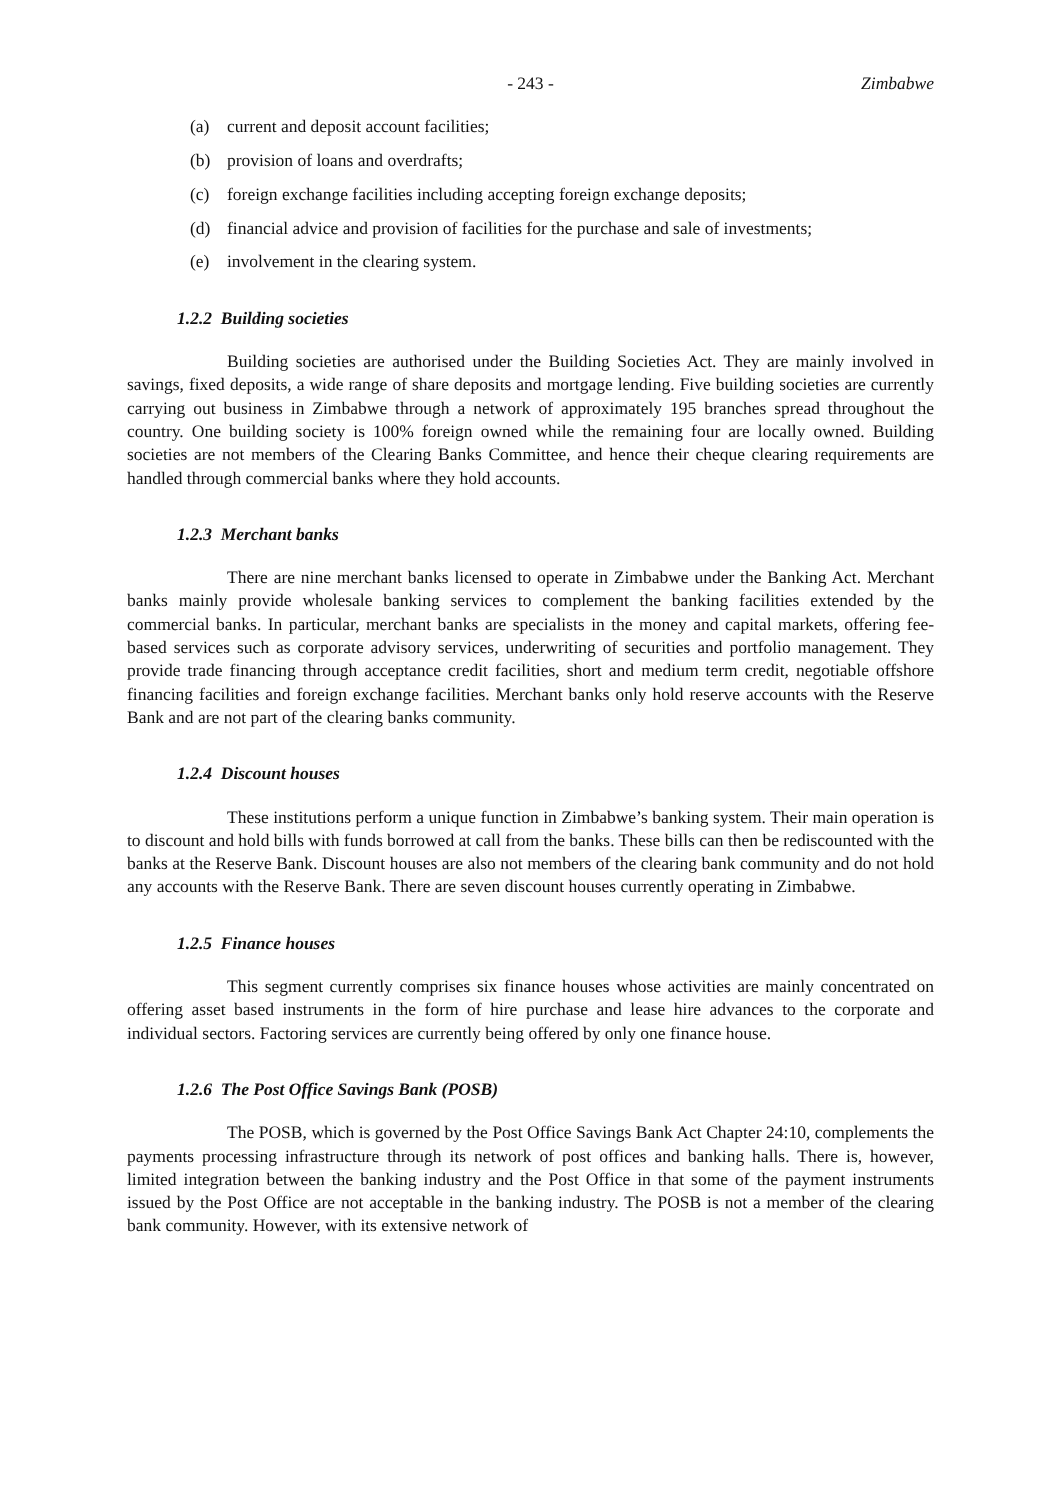- 243 - Zimbabwe
(a) current and deposit account facilities;
(b) provision of loans and overdrafts;
(c) foreign exchange facilities including accepting foreign exchange deposits;
(d) financial advice and provision of facilities for the purchase and sale of investments;
(e) involvement in the clearing system.
1.2.2 Building societies
Building societies are authorised under the Building Societies Act. They are mainly involved in savings, fixed deposits, a wide range of share deposits and mortgage lending. Five building societies are currently carrying out business in Zimbabwe through a network of approximately 195 branches spread throughout the country. One building society is 100% foreign owned while the remaining four are locally owned. Building societies are not members of the Clearing Banks Committee, and hence their cheque clearing requirements are handled through commercial banks where they hold accounts.
1.2.3 Merchant banks
There are nine merchant banks licensed to operate in Zimbabwe under the Banking Act. Merchant banks mainly provide wholesale banking services to complement the banking facilities extended by the commercial banks. In particular, merchant banks are specialists in the money and capital markets, offering fee-based services such as corporate advisory services, underwriting of securities and portfolio management. They provide trade financing through acceptance credit facilities, short and medium term credit, negotiable offshore financing facilities and foreign exchange facilities. Merchant banks only hold reserve accounts with the Reserve Bank and are not part of the clearing banks community.
1.2.4 Discount houses
These institutions perform a unique function in Zimbabwe’s banking system. Their main operation is to discount and hold bills with funds borrowed at call from the banks. These bills can then be rediscounted with the banks at the Reserve Bank. Discount houses are also not members of the clearing bank community and do not hold any accounts with the Reserve Bank. There are seven discount houses currently operating in Zimbabwe.
1.2.5 Finance houses
This segment currently comprises six finance houses whose activities are mainly concentrated on offering asset based instruments in the form of hire purchase and lease hire advances to the corporate and individual sectors. Factoring services are currently being offered by only one finance house.
1.2.6 The Post Office Savings Bank (POSB)
The POSB, which is governed by the Post Office Savings Bank Act Chapter 24:10, complements the payments processing infrastructure through its network of post offices and banking halls. There is, however, limited integration between the banking industry and the Post Office in that some of the payment instruments issued by the Post Office are not acceptable in the banking industry. The POSB is not a member of the clearing bank community. However, with its extensive network of